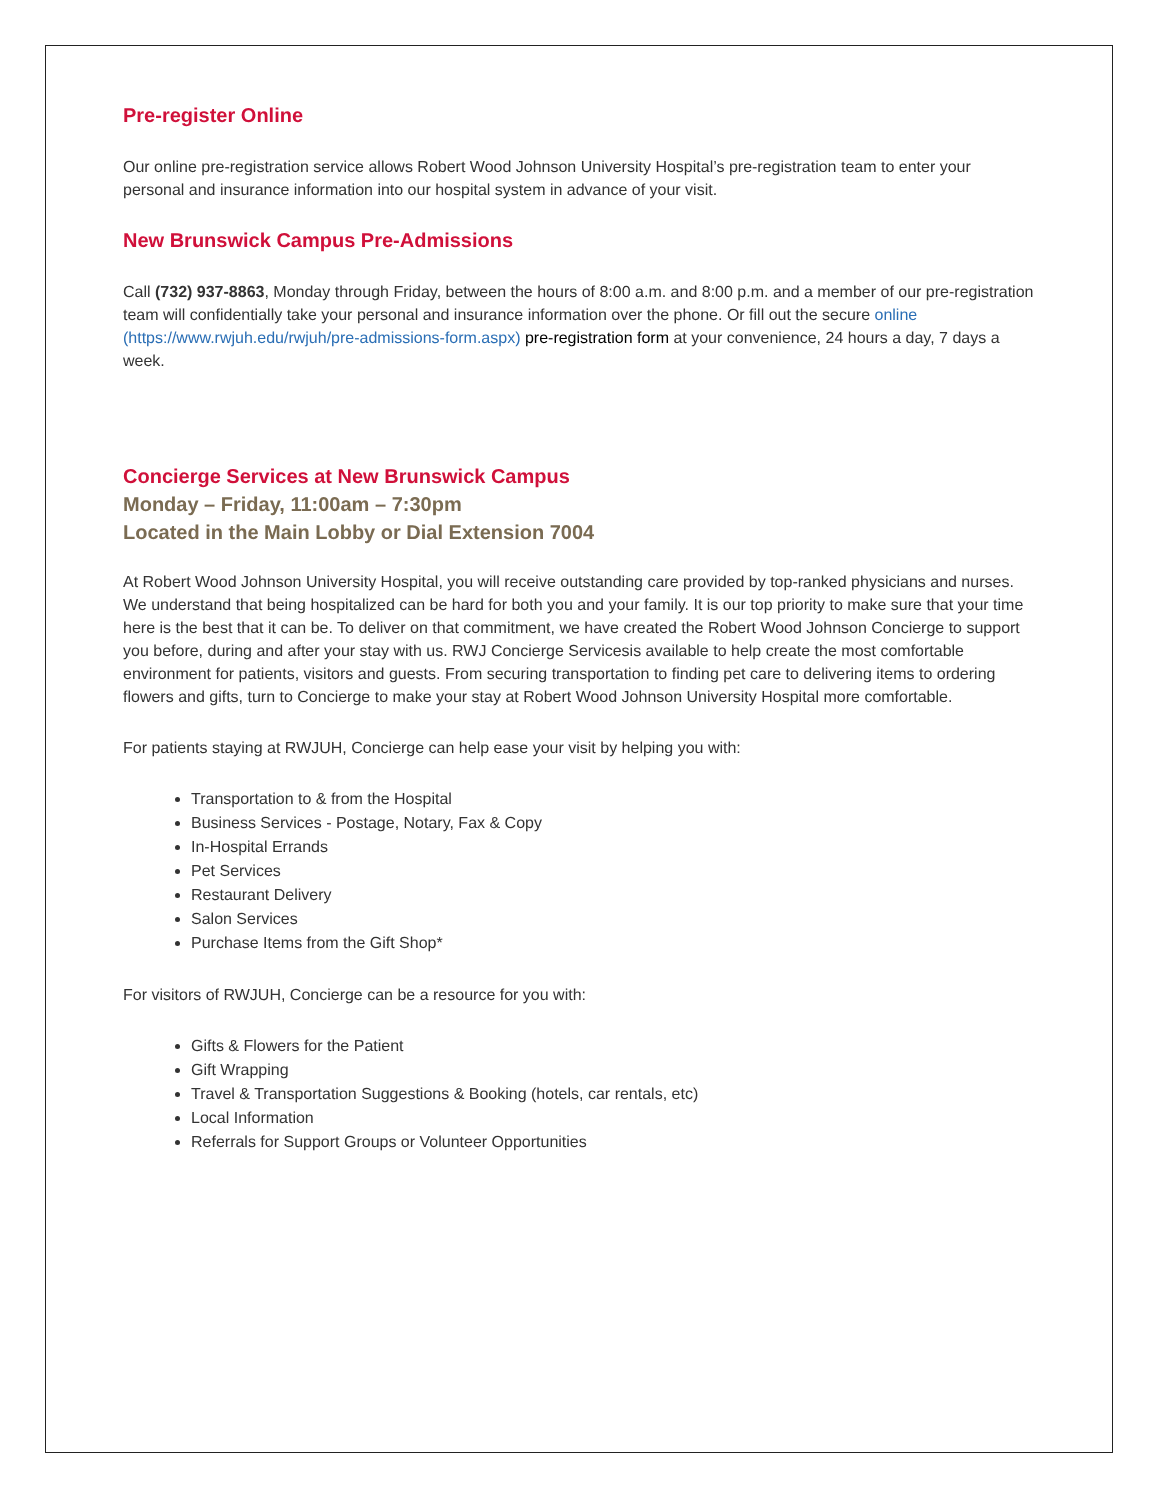Pre-register Online
Our online pre-registration service allows Robert Wood Johnson University Hospital’s pre-registration team to enter your personal and insurance information into our hospital system in advance of your visit.
New Brunswick Campus Pre-Admissions
Call (732) 937-8863, Monday through Friday, between the hours of 8:00 a.m. and 8:00 p.m. and a member of our pre-registration team will confidentially take your personal and insurance information over the phone. Or fill out the secure online (https://www.rwjuh.edu/rwjuh/pre-admissions-form.aspx) pre-registration form at your convenience, 24 hours a day, 7 days a week.
Concierge Services at New Brunswick Campus
Monday – Friday, 11:00am – 7:30pm
Located in the Main Lobby or Dial Extension 7004
At Robert Wood Johnson University Hospital, you will receive outstanding care provided by top-ranked physicians and nurses. We understand that being hospitalized can be hard for both you and your family. It is our top priority to make sure that your time here is the best that it can be. To deliver on that commitment, we have created the Robert Wood Johnson Concierge to support you before, during and after your stay with us. RWJ Concierge Servicesis available to help create the most comfortable environment for patients, visitors and guests. From securing transportation to finding pet care to delivering items to ordering flowers and gifts, turn to Concierge to make your stay at Robert Wood Johnson University Hospital more comfortable.
For patients staying at RWJUH, Concierge can help ease your visit by helping you with:
Transportation to & from the Hospital
Business Services - Postage, Notary, Fax & Copy
In-Hospital Errands
Pet Services
Restaurant Delivery
Salon Services
Purchase Items from the Gift Shop*
For visitors of RWJUH, Concierge can be a resource for you with:
Gifts & Flowers for the Patient
Gift Wrapping
Travel & Transportation Suggestions & Booking (hotels, car rentals, etc)
Local Information
Referrals for Support Groups or Volunteer Opportunities